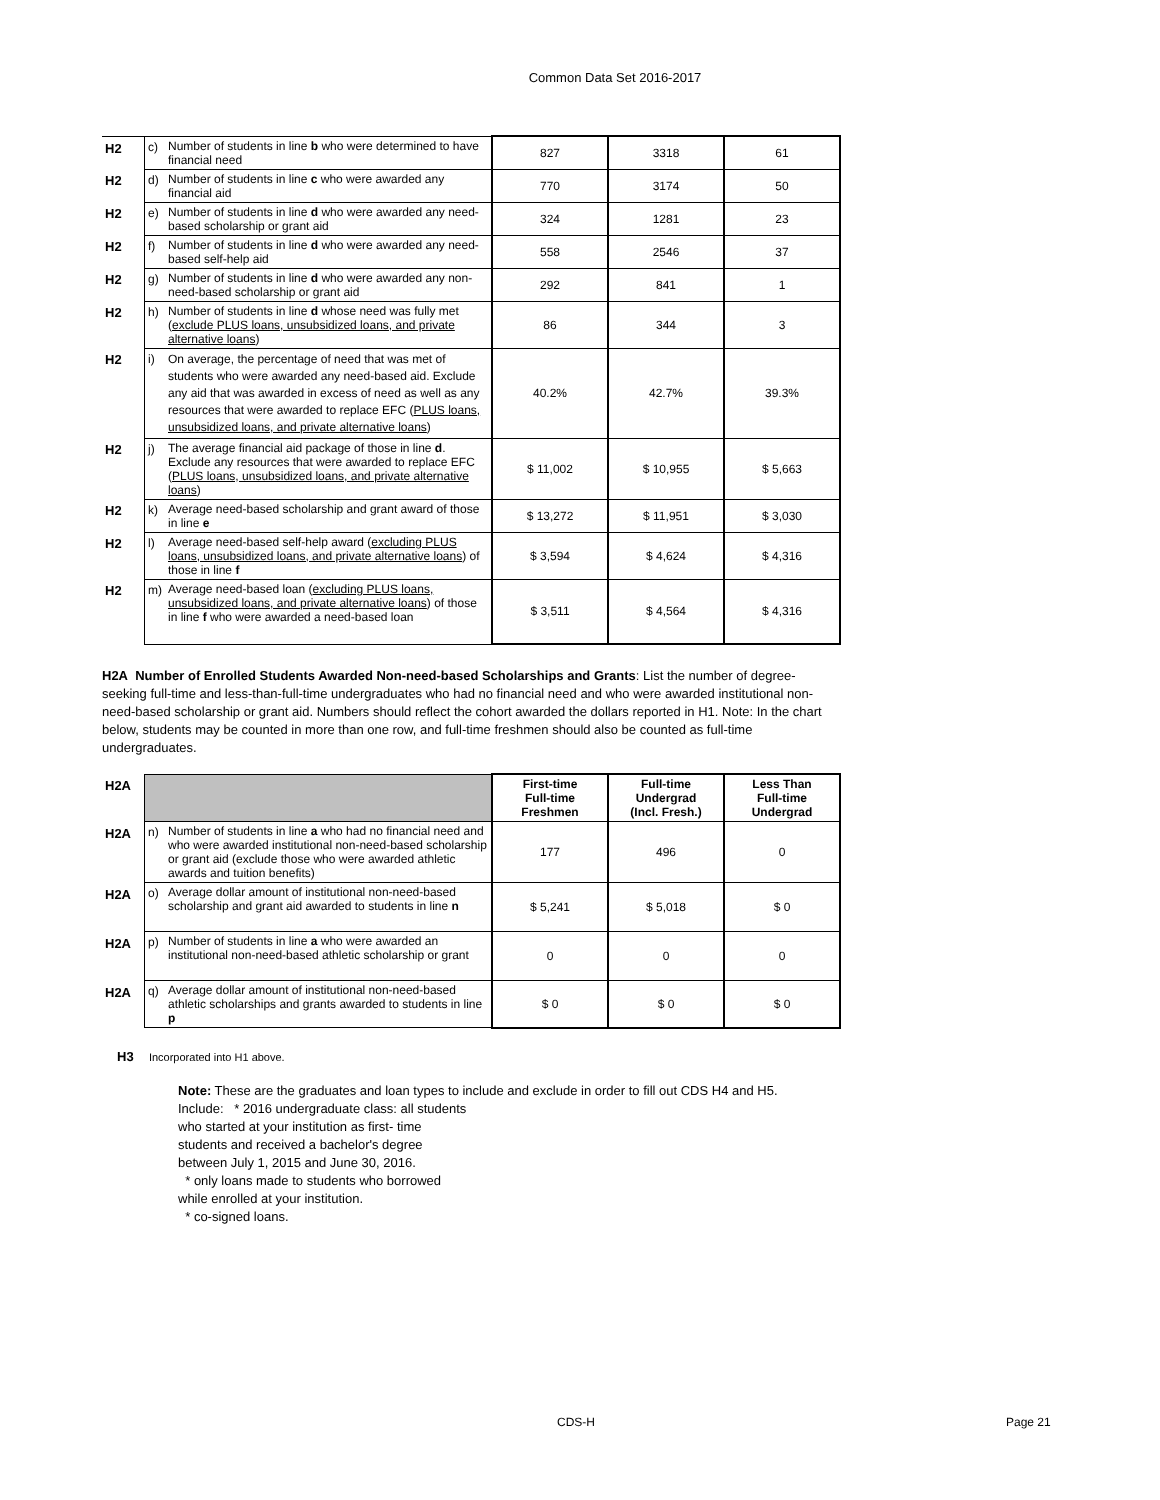Common Data Set 2016-2017
| H2 | c) | Number of students in line b who were determined to have financial need | 827 | 3318 | 61 |
| H2 | d) | Number of students in line c who were awarded any financial aid | 770 | 3174 | 50 |
| H2 | e) | Number of students in line d who were awarded any need-based scholarship or grant aid | 324 | 1281 | 23 |
| H2 | f) | Number of students in line d who were awarded any need-based self-help aid | 558 | 2546 | 37 |
| H2 | g) | Number of students in line d who were awarded any non-need-based scholarship or grant aid | 292 | 841 | 1 |
| H2 | h) | Number of students in line d whose need was fully met ( exclude PLUS loans, unsubsidized loans, and private alternative loans ) | 86 | 344 | 3 |
| H2 | i) | On average, the percentage of need that was met of students who were awarded any need-based aid. Exclude any aid that was awarded in excess of need as well as any resources that were awarded to replace EFC ( PLUS loans, unsubsidized loans, and private alternative loans ) | 40.2% | 42.7% | 39.3% |
| H2 | j) | The average financial aid package of those in line d . Exclude any resources that were awarded to replace EFC ( PLUS loans, unsubsidized loans, and private alternative loans ) | $ 11,002 | $ 10,955 | $ 5,663 |
| H2 | k) | Average need-based scholarship and grant award of those in line e | $ 13,272 | $ 11,951 | $ 3,030 |
| H2 | l) | Average need-based self-help award ( excluding PLUS loans, unsubsidized loans, and private alternative loans ) of those in line f | $ 3,594 | $ 4,624 | $ 4,316 |
| H2 | m) | Average need-based loan ( excluding PLUS loans, unsubsidized loans, and private alternative loans ) of those in line f who were awarded a need-based loan | $ 3,511 | $ 4,564 | $ 4,316 |
H2A Number of Enrolled Students Awarded Non-need-based Scholarships and Grants: List the number of degree-seeking full-time and less-than-full-time undergraduates who had no financial need and who were awarded institutional non-need-based scholarship or grant aid. Numbers should reflect the cohort awarded the dollars reported in H1. Note: In the chart below, students may be counted in more than one row, and full-time freshmen should also be counted as full-time undergraduates.
| H2A | | | First-time Full-time Freshmen | Full-time Undergrad (Incl. Fresh.) | Less Than Full-time Undergrad |
| H2A | n) | Number of students in line a who had no financial need and who were awarded institutional non-need-based scholarship or grant aid (exclude those who were awarded athletic awards and tuition benefits) | 177 | 496 | 0 |
| H2A | o) | Average dollar amount of institutional non-need-based scholarship and grant aid awarded to students in line n | $ 5,241 | $ 5,018 | $ 0 |
| H2A | p) | Number of students in line a who were awarded an institutional non-need-based athletic scholarship or grant | 0 | 0 | 0 |
| H2A | q) | Average dollar amount of institutional non-need-based athletic scholarships and grants awarded to students in line p | $ 0 | $ 0 | $ 0 |
H3 Incorporated into H1 above.
Note: These are the graduates and loan types to include and exclude in order to fill out CDS H4 and H5.
Include: * 2016 undergraduate class: all students
who started at your institution as first- time
students and received a bachelor's degree
between July 1, 2015 and June 30, 2016.
* only loans made to students who borrowed
while enrolled at your institution.
* co-signed loans.
CDS-H Page 21